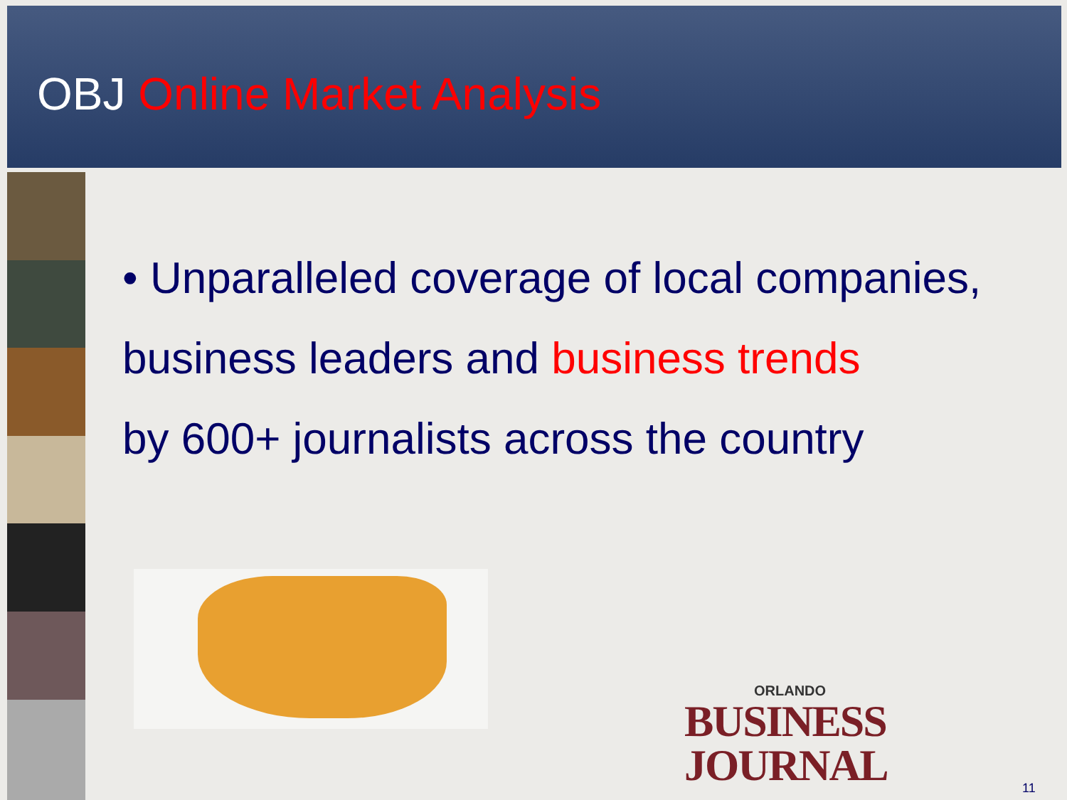OBJ Online Market Analysis
• Unparalleled coverage of local companies,
business leaders and business trends
by 600+ journalists across the country
ORLANDO
BUSINESS JOURNAL
11